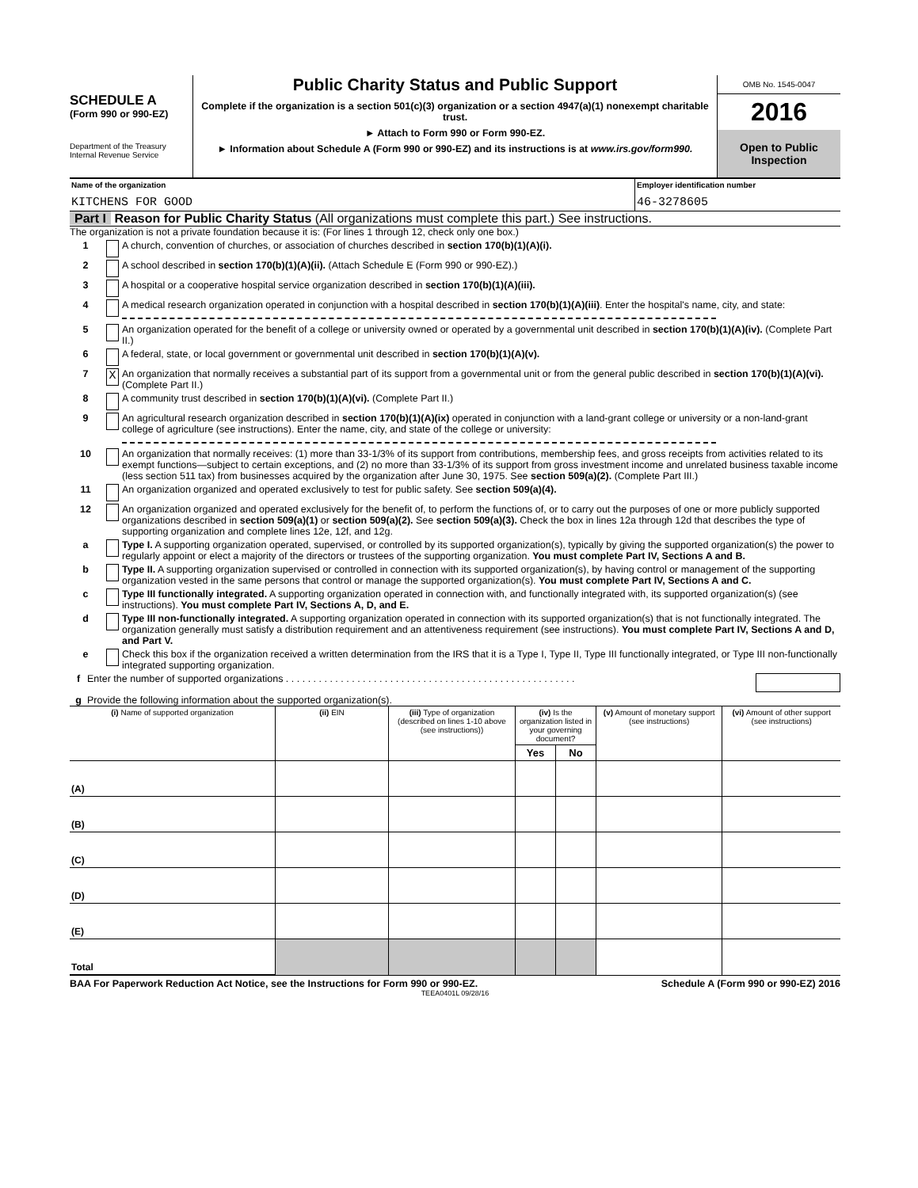SCHEDULE A
(Form 990 or 990-EZ)
Department of the Treasury
Internal Revenue Service
Public Charity Status and Public Support
Complete if the organization is a section 501(c)(3) organization or a section 4947(a)(1) nonexempt charitable trust.
► Attach to Form 990 or Form 990-EZ.
► Information about Schedule A (Form 990 or 990-EZ) and its instructions is at www.irs.gov/form990.
OMB No. 1545-0047
2016
Open to Public
Inspection
Name of the organization
KITCHENS FOR GOOD
Employer identification number
46-3278605
Part I Reason for Public Charity Status (All organizations must complete this part.) See instructions.
The organization is not a private foundation because it is: (For lines 1 through 12, check only one box.)
1 A church, convention of churches, or association of churches described in section 170(b)(1)(A)(i).
2 A school described in section 170(b)(1)(A)(ii). (Attach Schedule E (Form 990 or 990-EZ).)
3 A hospital or a cooperative hospital service organization described in section 170(b)(1)(A)(iii).
4 A medical research organization operated in conjunction with a hospital described in section 170(b)(1)(A)(iii). Enter the hospital's name, city, and state:
5 An organization operated for the benefit of a college or university owned or operated by a governmental unit described in section 170(b)(1)(A)(iv). (Complete Part II.)
6 A federal, state, or local government or governmental unit described in section 170(b)(1)(A)(v).
7 X An organization that normally receives a substantial part of its support from a governmental unit or from the general public described in section 170(b)(1)(A)(vi). (Complete Part II.)
8 A community trust described in section 170(b)(1)(A)(vi). (Complete Part II.)
9 An agricultural research organization described in section 170(b)(1)(A)(ix) operated in conjunction with a land-grant college or university or a non-land-grant college of agriculture (see instructions). Enter the name, city, and state of the college or university:
10 An organization that normally receives: (1) more than 33-1/3% of its support from contributions, membership fees, and gross receipts from activities related to its exempt functions—subject to certain exceptions, and (2) no more than 33-1/3% of its support from gross investment income and unrelated business taxable income (less section 511 tax) from businesses acquired by the organization after June 30, 1975. See section 509(a)(2). (Complete Part III.)
11 An organization organized and operated exclusively to test for public safety. See section 509(a)(4).
12 An organization organized and operated exclusively for the benefit of, to perform the functions of, or to carry out the purposes of one or more publicly supported organizations described in section 509(a)(1) or section 509(a)(2). See section 509(a)(3). Check the box in lines 12a through 12d that describes the type of supporting organization and complete lines 12e, 12f, and 12g.
a Type I. A supporting organization operated, supervised, or controlled by its supported organization(s), typically by giving the supported organization(s) the power to regularly appoint or elect a majority of the directors or trustees of the supporting organization. You must complete Part IV, Sections A and B.
b Type II. A supporting organization supervised or controlled in connection with its supported organization(s), by having control or management of the supporting organization vested in the same persons that control or manage the supported organization(s). You must complete Part IV, Sections A and C.
c Type III functionally integrated. A supporting organization operated in connection with, and functionally integrated with, its supported organization(s) (see instructions). You must complete Part IV, Sections A, D, and E.
d Type III non-functionally integrated. A supporting organization operated in connection with its supported organization(s) that is not functionally integrated. The organization generally must satisfy a distribution requirement and an attentiveness requirement (see instructions). You must complete Part IV, Sections A and D, and Part V.
e Check this box if the organization received a written determination from the IRS that it is a Type I, Type II, Type III functionally integrated, or Type III non-functionally integrated supporting organization.
f Enter the number of supported organizations . . . . . . . . . . . . . . . . . . . . . . . . . . . . . . . . . . . . . . . . . . . . . . . . . . . . .
g Provide the following information about the supported organization(s).
| (i) Name of supported organization | (ii) EIN | (iii) Type of organization (described on lines 1-10 above (see instructions)) | (iv) Is the organization listed in your governing document? | | (v) Amount of monetary support (see instructions) | (vi) Amount of other support (see instructions) |
| --- | --- | --- | --- | --- | --- | --- |
| | | | Yes | No | | |
| (A) | | | | | | |
| (B) | | | | | | |
| (C) | | | | | | |
| (D) | | | | | | |
| (E) | | | | | | |
| Total | | | | | | |
BAA For Paperwork Reduction Act Notice, see the Instructions for Form 990 or 990-EZ. Schedule A (Form 990 or 990-EZ) 2016
TEEA0401L 09/28/16